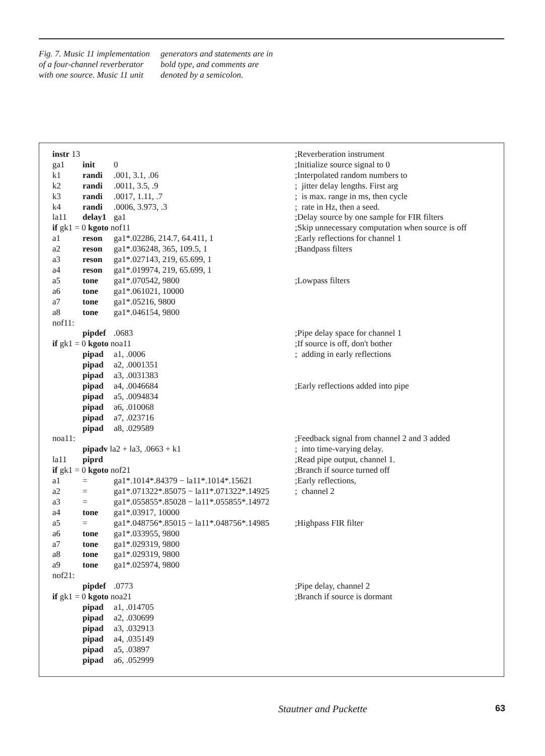Fig. 7. Music 11 implementation of a four-channel reverberator with one source. Music 11 unit generators and statements are in bold type, and comments are denoted by a semicolon.
| instr 13 | | | ;Reverberation instrument |
| ga1 | init | 0 | ;Initialize source signal to 0 |
| k1 | randi | .001, 3.1, .06 | ;Interpolated random numbers to |
| k2 | randi | .0011, 3.5, .9 | ; jitter delay lengths. First arg |
| k3 | randi | .0017, 1.11, .7 | ; is max. range in ms, then cycle |
| k4 | randi | .0006, 3.973, .3 | ; rate in Hz, then a seed. |
| la11 | delay1 | ga1 | ;Delay source by one sample for FIR filters |
| if gk1 = 0 kgoto nof11 | | | ;Skip unnecessary computation when source is off |
| a1 | reson | ga1*.02286, 214.7, 64.411, 1 | ;Early reflections for channel 1 |
| a2 | reson | ga1*.036248, 365, 109.5, 1 | ;Bandpass filters |
| a3 | reson | ga1*.027143, 219, 65.699, 1 | |
| a4 | reson | ga1*.019974, 219, 65.699, 1 | |
| a5 | tone | ga1*.070542, 9800 | ;Lowpass filters |
| a6 | tone | ga1*.061021, 10000 | |
| a7 | tone | ga1*.05216, 9800 | |
| a8 | tone | ga1*.046154, 9800 | |
| nof11: | | | |
| | pipdef | .0683 | ;Pipe delay space for channel 1 |
| if gk1 = 0 kgoto noa11 | | | ;If source is off, don't bother |
| | pipad | a1, .0006 | ; adding in early reflections |
| | pipad | a2, .0001351 | |
| | pipad | a3, .0031383 | |
| | pipad | a4, .0046684 | ;Early reflections added into pipe |
| | pipad | a5, .0094834 | |
| | pipad | a6, .010068 | |
| | pipad | a7, .023716 | |
| | pipad | a8, .029589 | |
| noa11: | | | ;Feedback signal from channel 2 and 3 added |
| | pipadv la2 + la3, .0663 + k1 | | ; into time-varying delay. |
| la11 | piprd | | ;Read pipe output, channel 1. |
| if gk1 = 0 kgoto nof21 | | | ;Branch if source turned off |
| a1 | = | ga1*.1014*.84379 − la11*.1014*.15621 | ;Early reflections, |
| a2 | = | ga1*.071322*.85075 − la11*.071322*.14925 | ; channel 2 |
| a3 | = | ga1*.055855*.85028 − la11*.055855*.14972 | |
| a4 | tone | ga1*.03917, 10000 | |
| a5 | = | ga1*.048756*.85015 − la11*.048756*.14985 | ;Highpass FIR filter |
| a6 | tone | ga1*.033955, 9800 | |
| a7 | tone | ga1*.029319, 9800 | |
| a8 | tone | ga1*.029319, 9800 | |
| a9 | tone | ga1*.025974, 9800 | |
| nof21: | | | |
| | pipdef | .0773 | ;Pipe delay, channel 2 |
| if gk1 = 0 kgoto noa21 | | | ;Branch if source is dormant |
| | pipad | a1, .014705 | |
| | pipad | a2, .030699 | |
| | pipad | a3, .032913 | |
| | pipad | a4, .035149 | |
| | pipad | a5, .03897 | |
| | pipad | a6, .052999 | |
Stautner and Puckette 63